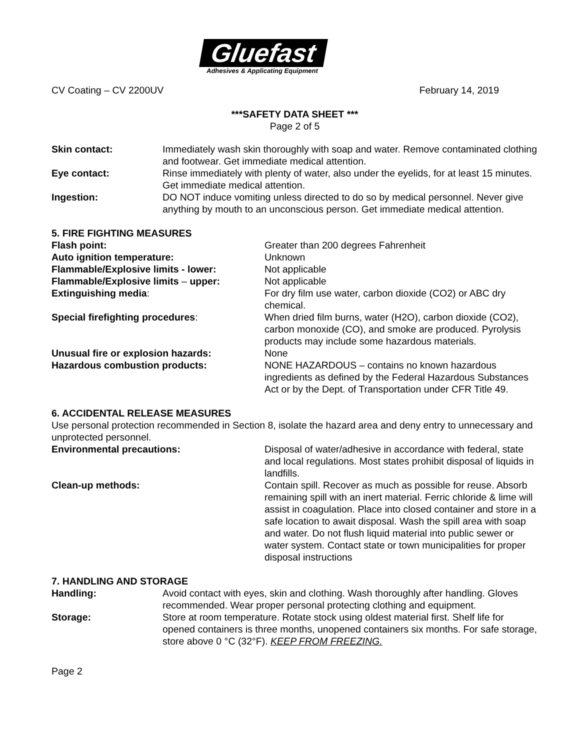Gluefast
Adhesives & Applicating Equipment
CV Coating – CV 2200UV February 14, 2019
***SAFETY DATA SHEET ***
Page 2 of 5
| Skin contact: | Immediately wash skin thoroughly with soap and water. Remove contaminated clothing and footwear. Get immediate medical attention. |
| Eye contact: | Rinse immediately with plenty of water, also under the eyelids, for at least 15 minutes. Get immediate medical attention. |
| Ingestion: | DO NOT induce vomiting unless directed to do so by medical personnel. Never give anything by mouth to an unconscious person. Get immediate medical attention. |
5. FIRE FIGHTING MEASURES
| Flash point: | Greater than 200 degrees Fahrenheit |
| Auto ignition temperature: | Unknown |
| Flammable/Explosive limits - lower: | Not applicable |
| Flammable/Explosive limits – upper: | Not applicable |
| Extinguishing media : | For dry film use water, carbon dioxide (CO2) or ABC dry chemical. |
| Special firefighting procedures : | When dried film burns, water (H2O), carbon dioxide (CO2), carbon monoxide (CO), and smoke are produced. Pyrolysis products may include some hazardous materials. |
| Unusual fire or explosion hazards: | None |
| Hazardous combustion products: | NONE HAZARDOUS – contains no known hazardous ingredients as defined by the Federal Hazardous Substances Act or by the Dept. of Transportation under CFR Title 49. |
6. ACCIDENTAL RELEASE MEASURES
Use personal protection recommended in Section 8, isolate the hazard area and deny entry to unnecessary and unprotected personnel.
| Environmental precautions: | Disposal of water/adhesive in accordance with federal, state and local regulations. Most states prohibit disposal of liquids in landfills. |
| Clean-up methods: | Contain spill. Recover as much as possible for reuse. Absorb remaining spill with an inert material. Ferric chloride & lime will assist in coagulation. Place into closed container and store in a safe location to await disposal. Wash the spill area with soap and water. Do not flush liquid material into public sewer or water system. Contact state or town municipalities for proper disposal instructions |
7. HANDLING AND STORAGE
| Handling: | Avoid contact with eyes, skin and clothing. Wash thoroughly after handling. Gloves recommended. Wear proper personal protecting clothing and equipment. |
| Storage: | Store at room temperature. Rotate stock using oldest material first. Shelf life for opened containers is three months, unopened containers six months. For safe storage, store above 0 °C (32°F). KEEP FROM FREEZING. |
Page 2